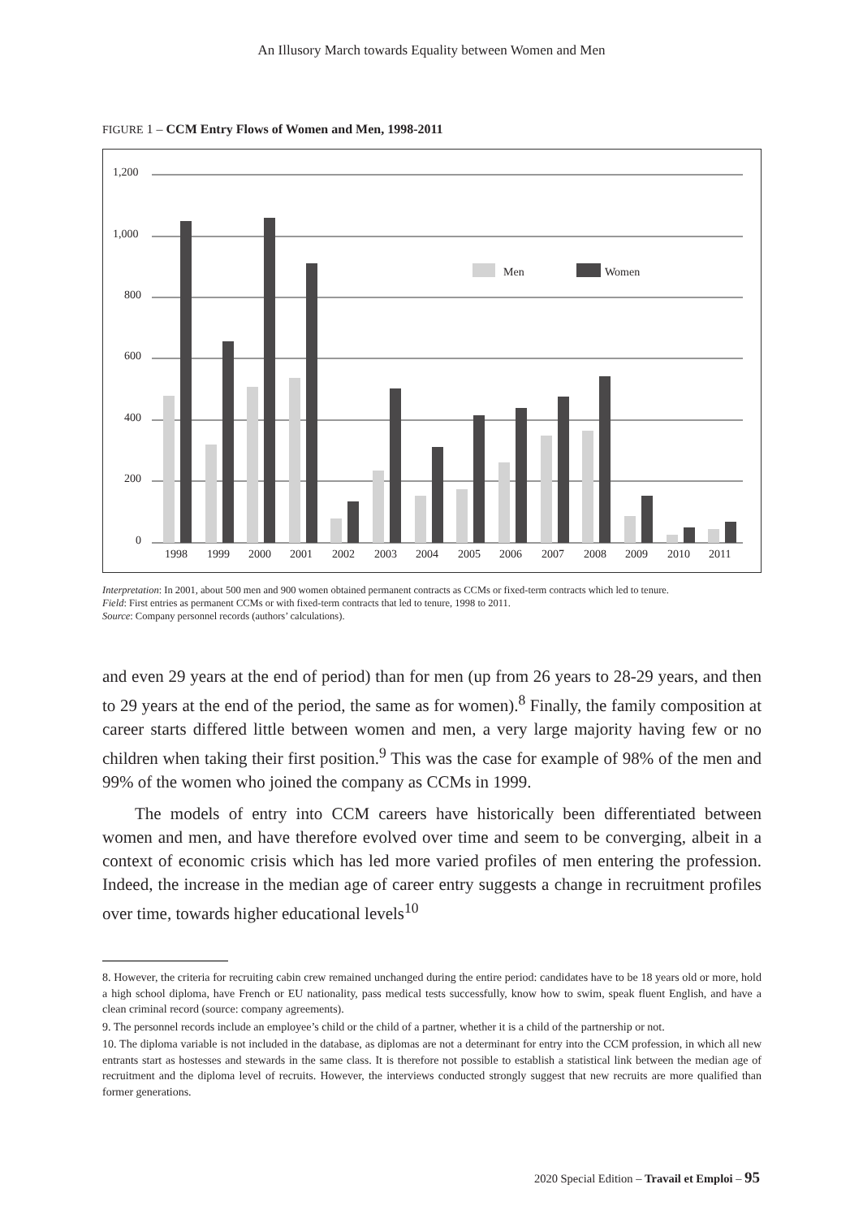An Illusory March towards Equality between Women and Men
FIGURE 1 – CCM Entry Flows of Women and Men, 1998-2011
1,200
1,000
800
600
400
200
0
Men
Women
1998
1999
2000
2001
2002
2003
2004
2005
2006
2007
2008
2009
2010
2011
Interpretation: In 2001, about 500 men and 900 women obtained permanent contracts as CCMs or fixed-term contracts which led to tenure.
Field: First entries as permanent CCMs or with fixed-term contracts that led to tenure, 1998 to 2011.
Source: Company personnel records (authors’ calculations).
and even 29 years at the end of period) than for men (up from 26 years to 28-29 years, and then to 29 years at the end of the period, the same as for women).<sup>8</sup> Finally, the family composition at career starts differed little between women and men, a very large majority having few or no children when taking their first position.<sup>9</sup> This was the case for example of 98% of the men and 99% of the women who joined the company as CCMs in 1999.
The models of entry into CCM careers have historically been differentiated between women and men, and have therefore evolved over time and seem to be converging, albeit in a context of economic crisis which has led more varied profiles of men entering the profession. Indeed, the increase in the median age of career entry suggests a change in recruitment profiles over time, towards higher educational levels<sup>10</sup>
8. However, the criteria for recruiting cabin crew remained unchanged during the entire period: candidates have to be 18 years old or more, hold a high school diploma, have French or EU nationality, pass medical tests successfully, know how to swim, speak fluent English, and have a clean criminal record (source: company agreements).
9. The personnel records include an employee’s child or the child of a partner, whether it is a child of the partnership or not.
10. The diploma variable is not included in the database, as diplomas are not a determinant for entry into the CCM profession, in which all new entrants start as hostesses and stewards in the same class. It is therefore not possible to establish a statistical link between the median age of recruitment and the diploma level of recruits. However, the interviews conducted strongly suggest that new recruits are more qualified than former generations.
2020 Special Edition – Travail et Emploi – 95